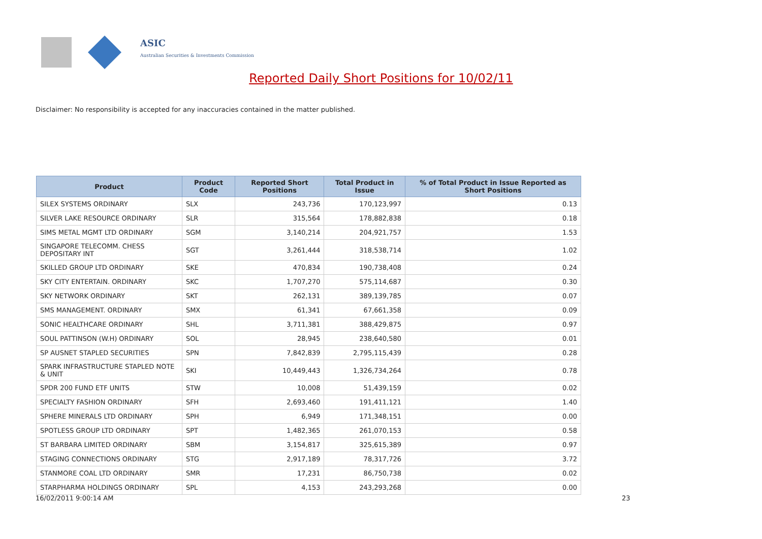ASIC
Australian Securities & Investments Commission
Reported Daily Short Positions for 10/02/11
Disclaimer: No responsibility is accepted for any inaccuracies contained in the matter published.
| Product | Product Code | Reported Short Positions | Total Product in Issue | % of Total Product in Issue Reported as Short Positions |
| --- | --- | --- | --- | --- |
| SILEX SYSTEMS ORDINARY | SLX | 243,736 | 170,123,997 | 0.13 |
| SILVER LAKE RESOURCE ORDINARY | SLR | 315,564 | 178,882,838 | 0.18 |
| SIMS METAL MGMT LTD ORDINARY | SGM | 3,140,214 | 204,921,757 | 1.53 |
| SINGAPORE TELECOMM. CHESS DEPOSITARY INT | SGT | 3,261,444 | 318,538,714 | 1.02 |
| SKILLED GROUP LTD ORDINARY | SKE | 470,834 | 190,738,408 | 0.24 |
| SKY CITY ENTERTAIN. ORDINARY | SKC | 1,707,270 | 575,114,687 | 0.30 |
| SKY NETWORK ORDINARY | SKT | 262,131 | 389,139,785 | 0.07 |
| SMS MANAGEMENT. ORDINARY | SMX | 61,341 | 67,661,358 | 0.09 |
| SONIC HEALTHCARE ORDINARY | SHL | 3,711,381 | 388,429,875 | 0.97 |
| SOUL PATTINSON (W.H) ORDINARY | SOL | 28,945 | 238,640,580 | 0.01 |
| SP AUSNET STAPLED SECURITIES | SPN | 7,842,839 | 2,795,115,439 | 0.28 |
| SPARK INFRASTRUCTURE STAPLED NOTE & UNIT | SKI | 10,449,443 | 1,326,734,264 | 0.78 |
| SPDR 200 FUND ETF UNITS | STW | 10,008 | 51,439,159 | 0.02 |
| SPECIALTY FASHION ORDINARY | SFH | 2,693,460 | 191,411,121 | 1.40 |
| SPHERE MINERALS LTD ORDINARY | SPH | 6,949 | 171,348,151 | 0.00 |
| SPOTLESS GROUP LTD ORDINARY | SPT | 1,482,365 | 261,070,153 | 0.58 |
| ST BARBARA LIMITED ORDINARY | SBM | 3,154,817 | 325,615,389 | 0.97 |
| STAGING CONNECTIONS ORDINARY | STG | 2,917,189 | 78,317,726 | 3.72 |
| STANMORE COAL LTD ORDINARY | SMR | 17,231 | 86,750,738 | 0.02 |
| STARPHARMA HOLDINGS ORDINARY | SPL | 4,153 | 243,293,268 | 0.00 |
16/02/2011 9:00:14 AM 23